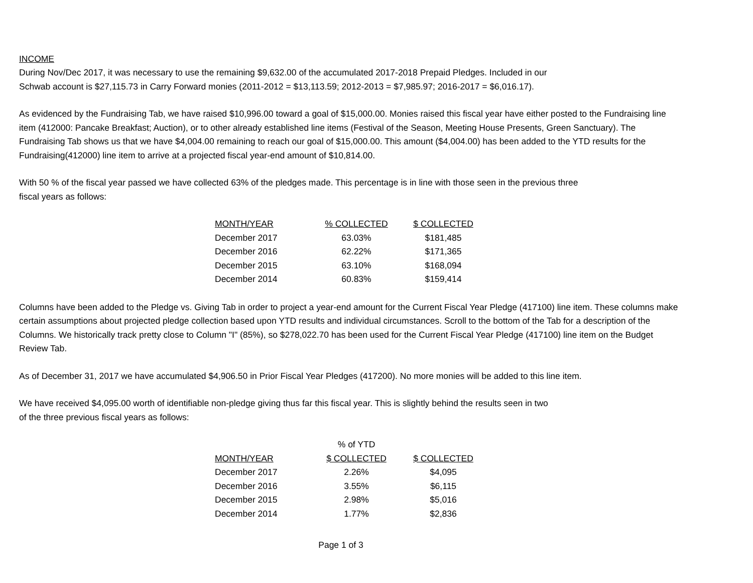INCOME
During Nov/Dec 2017, it was necessary to use the remaining $9,632.00 of the accumulated 2017-2018 Prepaid Pledges. Included in our
Schwab account is $27,115.73 in Carry Forward monies (2011-2012 = $13,113.59; 2012-2013 = $7,985.97; 2016-2017 = $6,016.17).
As evidenced by the Fundraising Tab, we have raised $10,996.00 toward a goal of $15,000.00. Monies raised this fiscal year have either posted to the Fundraising line item (412000: Pancake Breakfast; Auction), or to other already established line items (Festival of the Season, Meeting House Presents, Green Sanctuary). The Fundraising Tab shows us that we have $4,004.00 remaining to reach our goal of $15,000.00. This amount ($4,004.00) has been added to the YTD results for the Fundraising(412000) line item to arrive at a projected fiscal year-end amount of $10,814.00.
With 50 % of the fiscal year passed we have collected 63% of the pledges made. This percentage is in line with those seen in the previous three
fiscal years as follows:
| MONTH/YEAR | % COLLECTED | $ COLLECTED |
| --- | --- | --- |
| December 2017 | 63.03% | $181,485 |
| December 2016 | 62.22% | $171,365 |
| December 2015 | 63.10% | $168,094 |
| December 2014 | 60.83% | $159,414 |
Columns have been added to the Pledge vs. Giving Tab in order to project a year-end amount for the Current Fiscal Year Pledge (417100) line item. These columns make certain assumptions about projected pledge collection based upon YTD results and individual circumstances. Scroll to the bottom of the Tab for a description of the Columns. We historically track pretty close to Column "I" (85%), so $278,022.70 has been used for the Current Fiscal Year Pledge (417100) line item on the Budget Review Tab.
As of December 31, 2017 we have accumulated $4,906.50 in Prior Fiscal Year Pledges (417200). No more monies will be added to this line item.
We have received $4,095.00 worth of identifiable non-pledge giving thus far this fiscal year. This is slightly behind the results seen in two
of the three previous fiscal years as follows:
| | % of YTD | |
| --- | --- | --- |
| MONTH/YEAR | $ COLLECTED | $ COLLECTED |
| December 2017 | 2.26% | $4,095 |
| December 2016 | 3.55% | $6,115 |
| December 2015 | 2.98% | $5,016 |
| December 2014 | 1.77% | $2,836 |
Page 1 of 3